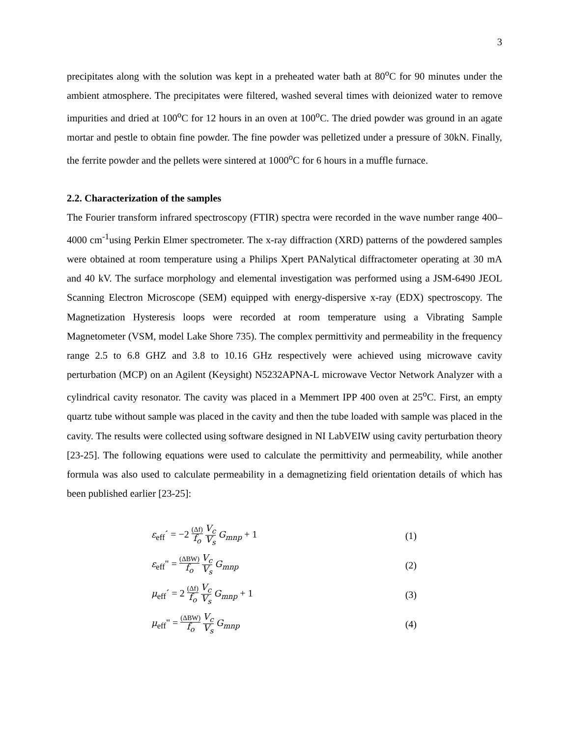3
precipitates along with the solution was kept in a preheated water bath at 80<sup>o</sup>C for 90 minutes under the ambient atmosphere. The precipitates were filtered, washed several times with deionized water to remove impurities and dried at 100<sup>o</sup>C for 12 hours in an oven at 100<sup>o</sup>C. The dried powder was ground in an agate mortar and pestle to obtain fine powder. The fine powder was pelletized under a pressure of 30kN. Finally, the ferrite powder and the pellets were sintered at 1000<sup>o</sup>C for 6 hours in a muffle furnace.
2.2. Characterization of the samples
The Fourier transform infrared spectroscopy (FTIR) spectra were recorded in the wave number range 400–4000 cm<sup>-1</sup>using Perkin Elmer spectrometer. The x-ray diffraction (XRD) patterns of the powdered samples were obtained at room temperature using a Philips Xpert PANalytical diffractometer operating at 30 mA and 40 kV. The surface morphology and elemental investigation was performed using a JSM-6490 JEOL Scanning Electron Microscope (SEM) equipped with energy-dispersive x-ray (EDX) spectroscopy. The Magnetization Hysteresis loops were recorded at room temperature using a Vibrating Sample Magnetometer (VSM, model Lake Shore 735). The complex permittivity and permeability in the frequency range 2.5 to 6.8 GHZ and 3.8 to 10.16 GHz respectively were achieved using microwave cavity perturbation (MCP) on an Agilent (Keysight) N5232APNA-L microwave Vector Network Analyzer with a cylindrical cavity resonator. The cavity was placed in a Memmert IPP 400 oven at 25<sup>o</sup>C. First, an empty quartz tube without sample was placed in the cavity and then the tube loaded with sample was placed in the cavity. The results were collected using software designed in NI LabVEIW using cavity perturbation theory [23-25]. The following equations were used to calculate the permittivity and permeability, while another formula was also used to calculate permeability in a demagnetizing field orientation details of which has been published earlier [23-25]:
ε<sub>eff</sub>´ = −2 (Δf) f<sub>o</sub> V<sub>c</sub> V<sub>s</sub> G<sub>mnp</sub> + 1 (1)
ε<sub>eff</sub>" = (ΔBW) f<sub>o</sub> V<sub>c</sub> V<sub>s</sub> G<sub>mnp</sub> (2)
μ<sub>eff</sub>´ = 2 (Δf) f<sub>o</sub> V<sub>c</sub> V<sub>s</sub> G<sub>mnp</sub> + 1 (3)
μ<sub>eff</sub>" = (ΔBW) f<sub>o</sub> V<sub>c</sub> V<sub>s</sub> G<sub>mnp</sub> (4)